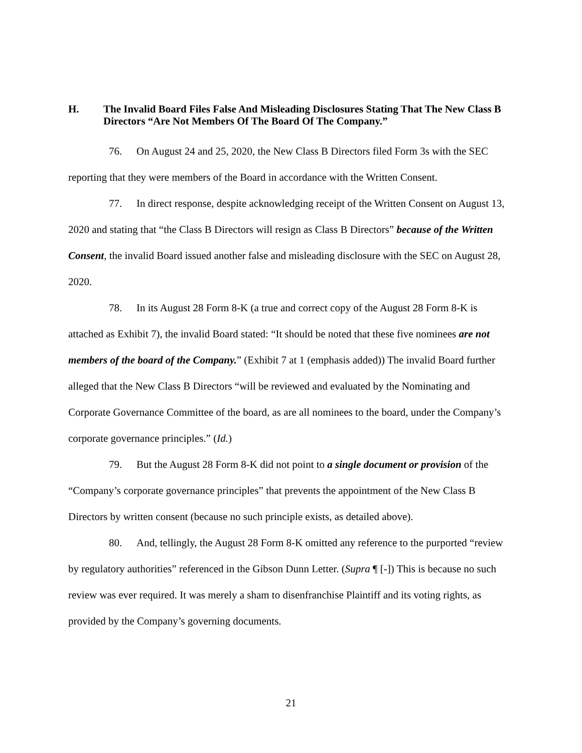H. The Invalid Board Files False And Misleading Disclosures Stating That The New Class B Directors “Are Not Members Of The Board Of The Company.”
76. On August 24 and 25, 2020, the New Class B Directors filed Form 3s with the SEC reporting that they were members of the Board in accordance with the Written Consent.
77. In direct response, despite acknowledging receipt of the Written Consent on August 13, 2020 and stating that “the Class B Directors will resign as Class B Directors” because of the Written Consent, the invalid Board issued another false and misleading disclosure with the SEC on August 28, 2020.
78. In its August 28 Form 8-K (a true and correct copy of the August 28 Form 8-K is attached as Exhibit 7), the invalid Board stated: “It should be noted that these five nominees are not members of the board of the Company.” (Exhibit 7 at 1 (emphasis added)) The invalid Board further alleged that the New Class B Directors “will be reviewed and evaluated by the Nominating and Corporate Governance Committee of the board, as are all nominees to the board, under the Company’s corporate governance principles.” (Id.)
79. But the August 28 Form 8-K did not point to a single document or provision of the “Company’s corporate governance principles” that prevents the appointment of the New Class B Directors by written consent (because no such principle exists, as detailed above).
80. And, tellingly, the August 28 Form 8-K omitted any reference to the purported “review by regulatory authorities” referenced in the Gibson Dunn Letter. (Supra ¶ [-]) This is because no such review was ever required. It was merely a sham to disenfranchise Plaintiff and its voting rights, as provided by the Company’s governing documents.
21